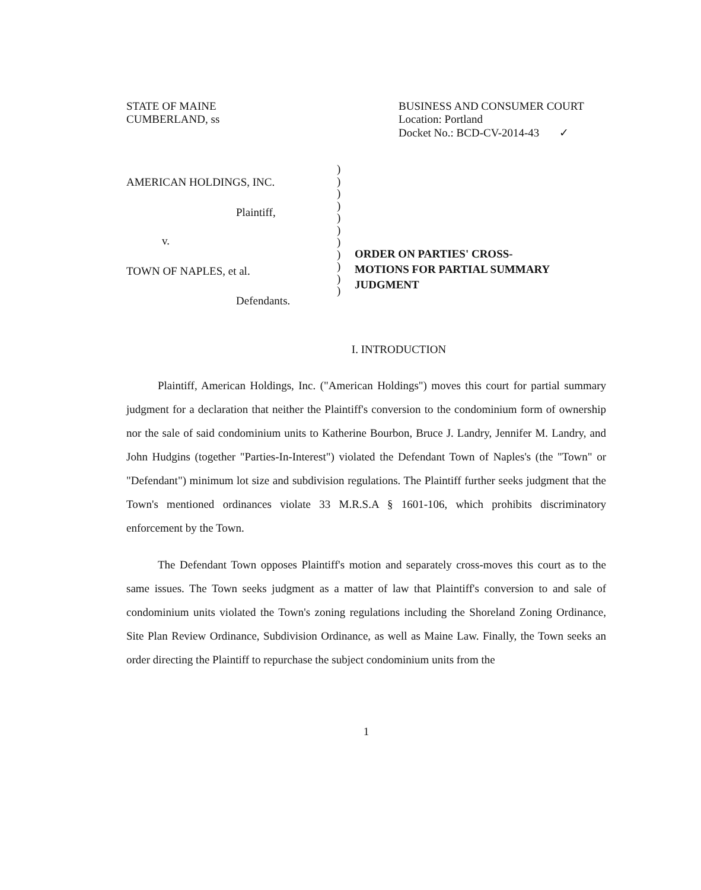STATE OF MAINE
CUMBERLAND, ss
BUSINESS AND CONSUMER COURT
Location: Portland
Docket No.: BCD-CV-2014-43 ✓
AMERICAN HOLDINGS, INC.
Plaintiff,
v.
TOWN OF NAPLES, et al.
Defendants.
)
)
)
)
)
)
)
)
)
)
)
ORDER ON PARTIES' CROSS-
MOTIONS FOR PARTIAL SUMMARY
JUDGMENT
I. INTRODUCTION
Plaintiff, American Holdings, Inc. ("American Holdings") moves this court for partial summary judgment for a declaration that neither the Plaintiff's conversion to the condominium form of ownership nor the sale of said condominium units to Katherine Bourbon, Bruce J. Landry, Jennifer M. Landry, and John Hudgins (together "Parties-In-Interest") violated the Defendant Town of Naples's (the "Town" or "Defendant") minimum lot size and subdivision regulations. The Plaintiff further seeks judgment that the Town's mentioned ordinances violate 33 M.R.S.A § 1601-106, which prohibits discriminatory enforcement by the Town.
The Defendant Town opposes Plaintiff's motion and separately cross-moves this court as to the same issues. The Town seeks judgment as a matter of law that Plaintiff's conversion to and sale of condominium units violated the Town's zoning regulations including the Shoreland Zoning Ordinance, Site Plan Review Ordinance, Subdivision Ordinance, as well as Maine Law. Finally, the Town seeks an order directing the Plaintiff to repurchase the subject condominium units from the
1